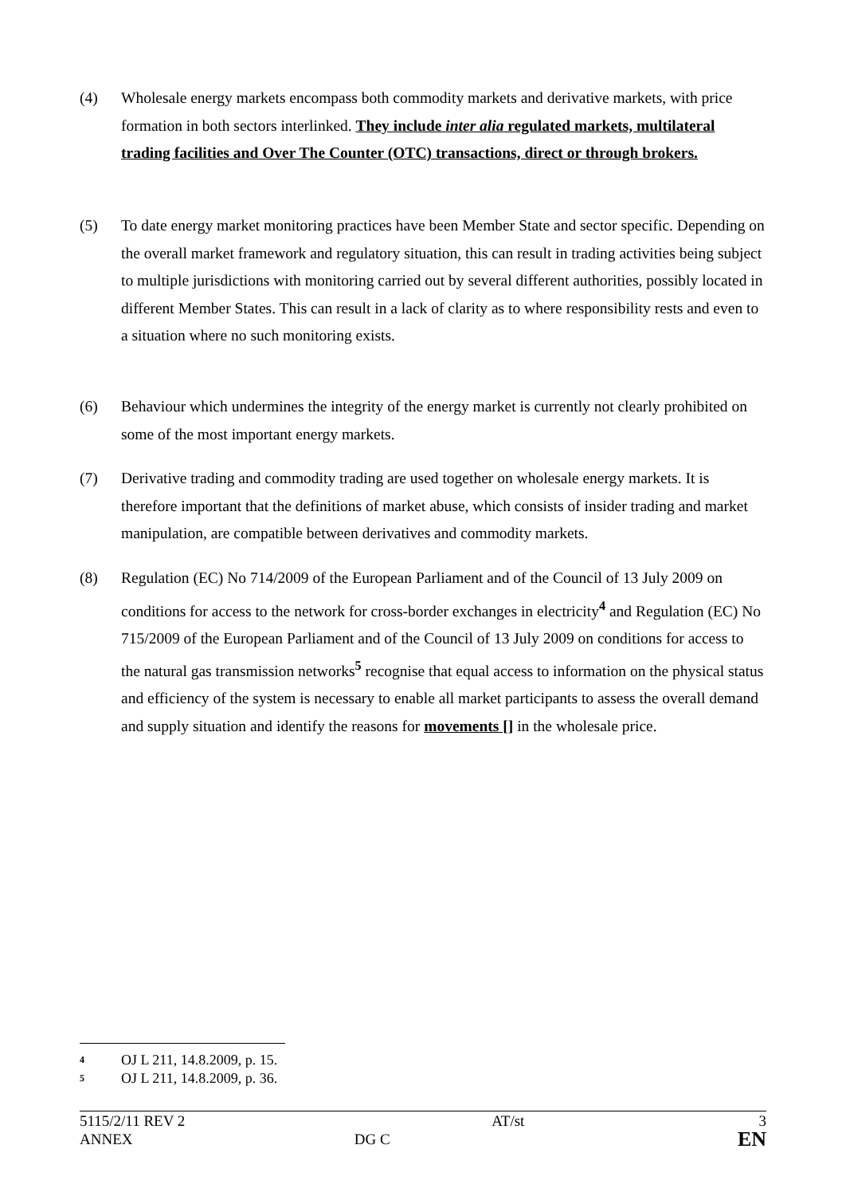(4) Wholesale energy markets encompass both commodity markets and derivative markets, with price formation in both sectors interlinked. They include inter alia regulated markets, multilateral trading facilities and Over The Counter (OTC) transactions, direct or through brokers.
(5) To date energy market monitoring practices have been Member State and sector specific. Depending on the overall market framework and regulatory situation, this can result in trading activities being subject to multiple jurisdictions with monitoring carried out by several different authorities, possibly located in different Member States. This can result in a lack of clarity as to where responsibility rests and even to a situation where no such monitoring exists.
(6) Behaviour which undermines the integrity of the energy market is currently not clearly prohibited on some of the most important energy markets.
(7) Derivative trading and commodity trading are used together on wholesale energy markets. It is therefore important that the definitions of market abuse, which consists of insider trading and market manipulation, are compatible between derivatives and commodity markets.
(8) Regulation (EC) No 714/2009 of the European Parliament and of the Council of 13 July 2009 on conditions for access to the network for cross-border exchanges in electricity<sup>4</sup> and Regulation (EC) No 715/2009 of the European Parliament and of the Council of 13 July 2009 on conditions for access to the natural gas transmission networks<sup>5</sup> recognise that equal access to information on the physical status and efficiency of the system is necessary to enable all market participants to assess the overall demand and supply situation and identify the reasons for movements [] in the wholesale price.
<sup>4</sup> OJ L 211, 14.8.2009, p. 15.
<sup>5</sup> OJ L 211, 14.8.2009, p. 36.
| 5115/2/11 REV 2 | | AT/st | 3 |
| ANNEX | DG C | | EN |